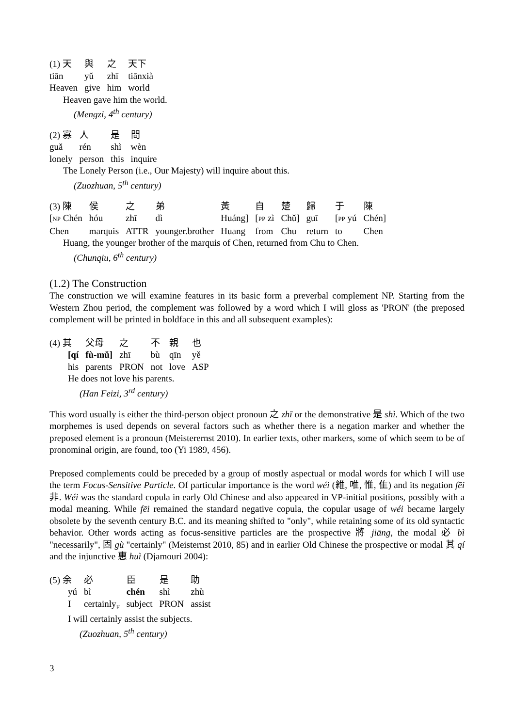| (1) 天 | 與 | 之 | 天下 |
| tiān | yǔ | zhī | tiānxià |
| Heaven | give | him | world |
Heaven gave him the world.
(Mengzi, 4<sup>th</sup> century)
| (2) 寡 | 人 | 是 | 問 |
| guǎ | rén | shì | wèn |
| lonely | person | this | inquire |
The Lonely Person (i.e., Our Majesty) will inquire about this.
(Zuozhuan, 5<sup>th</sup> century)
| (3) 陳 | 侯 | 之 | 弟 | 黃 | 自 | 楚 | 歸 | 于 | 陳 |
| [ NP Chén | hóu | zhī | dì | Huáng] | [ PP zì | Chǔ] | guī | [ PP yú | Chén] |
| Chen | marquis | ATTR | younger.brother | Huang | from | Chu | return | to | Chen |
Huang, the younger brother of the marquis of Chen, returned from Chu to Chen.
(Chunqiu, 6<sup>th</sup> century)
(1.2) The Construction
The construction we will examine features in its basic form a preverbal complement NP. Starting from the Western Zhou period, the complement was followed by a word which I will gloss as 'PRON' (the preposed complement will be printed in boldface in this and all subsequent examples):
| (4) 其 | 父母 | 之 | 不 | 親 | 也 |
| [qí | fù-mǔ] | zhī | bù | qīn | yě |
| his | parents | PRON | not | love | ASP |
He does not love his parents.
(Han Feizi, 3<sup>rd</sup> century)
This word usually is either the third-person object pronoun 之 zhī or the demonstrative 是 shì. Which of the two morphemes is used depends on several factors such as whether there is a negation marker and whether the preposed element is a pronoun (Meisterernst 2010). In earlier texts, other markers, some of which seem to be of pronominal origin, are found, too (Yi 1989, 456).
Preposed complements could be preceded by a group of mostly aspectual or modal words for which I will use the term Focus-Sensitive Particle. Of particular importance is the word wéi (維, 唯, 惟, 隹) and its negation fēi 非. Wéi was the standard copula in early Old Chinese and also appeared in VP-initial positions, possibly with a modal meaning. While fēi remained the standard negative copula, the copular usage of wéi became largely obsolete by the seventh century B.C. and its meaning shifted to "only", while retaining some of its old syntactic behavior. Other words acting as focus-sensitive particles are the prospective 將 jiāng, the modal 必 bì "necessarily", 固 gù "certainly" (Meisternst 2010, 85) and in earlier Old Chinese the prospective or modal 其 qí and the injunctive 惠 huì (Djamouri 2004):
| (5) 余 | 必 | 臣 | 是 | 助 |
| yú | bì | chén | shì | zhù |
| I | certainly<sub>F</sub> | subject | PRON | assist |
I will certainly assist the subjects.
(Zuozhuan, 5<sup>th</sup> century)
3